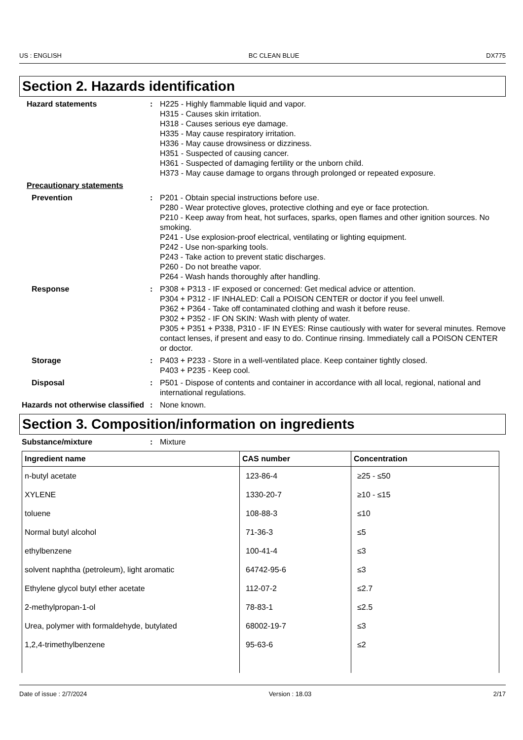US : ENGLISH BC CLEAN BLUE DX775
Section 2. Hazards identification
Hazard statements : H225 - Highly flammable liquid and vapor.
H315 - Causes skin irritation.
H318 - Causes serious eye damage.
H335 - May cause respiratory irritation.
H336 - May cause drowsiness or dizziness.
H351 - Suspected of causing cancer.
H361 - Suspected of damaging fertility or the unborn child.
H373 - May cause damage to organs through prolonged or repeated exposure.
Precautionary statements
Prevention : P201 - Obtain special instructions before use.
P280 - Wear protective gloves, protective clothing and eye or face protection.
P210 - Keep away from heat, hot surfaces, sparks, open flames and other ignition sources. No smoking.
P241 - Use explosion-proof electrical, ventilating or lighting equipment.
P242 - Use non-sparking tools.
P243 - Take action to prevent static discharges.
P260 - Do not breathe vapor.
P264 - Wash hands thoroughly after handling.
Response : P308 + P313 - IF exposed or concerned: Get medical advice or attention.
P304 + P312 - IF INHALED: Call a POISON CENTER or doctor if you feel unwell.
P362 + P364 - Take off contaminated clothing and wash it before reuse.
P302 + P352 - IF ON SKIN: Wash with plenty of water.
P305 + P351 + P338, P310 - IF IN EYES: Rinse cautiously with water for several minutes. Remove contact lenses, if present and easy to do. Continue rinsing. Immediately call a POISON CENTER or doctor.
Storage : P403 + P233 - Store in a well-ventilated place. Keep container tightly closed.
P403 + P235 - Keep cool.
Disposal : P501 - Dispose of contents and container in accordance with all local, regional, national and international regulations.
Hazards not otherwise classified
: None known.
Section 3. Composition/information on ingredients
Substance/mixture : Mixture
| Ingredient name | CAS number | Concentration |
| --- | --- | --- |
| n-butyl acetate | 123-86-4 | ≥25 - ≤50 |
| XYLENE | 1330-20-7 | ≥10 - ≤15 |
| toluene | 108-88-3 | ≤10 |
| Normal butyl alcohol | 71-36-3 | ≤5 |
| ethylbenzene | 100-41-4 | ≤3 |
| solvent naphtha (petroleum), light aromatic | 64742-95-6 | ≤3 |
| Ethylene glycol butyl ether acetate | 112-07-2 | ≤2.7 |
| 2-methylpropan-1-ol | 78-83-1 | ≤2.5 |
| Urea, polymer with formaldehyde, butylated | 68002-19-7 | ≤3 |
| 1,2,4-trimethylbenzene | 95-63-6 | ≤2 |
Date of issue : 2/7/2024 Version : 18.03 2/17